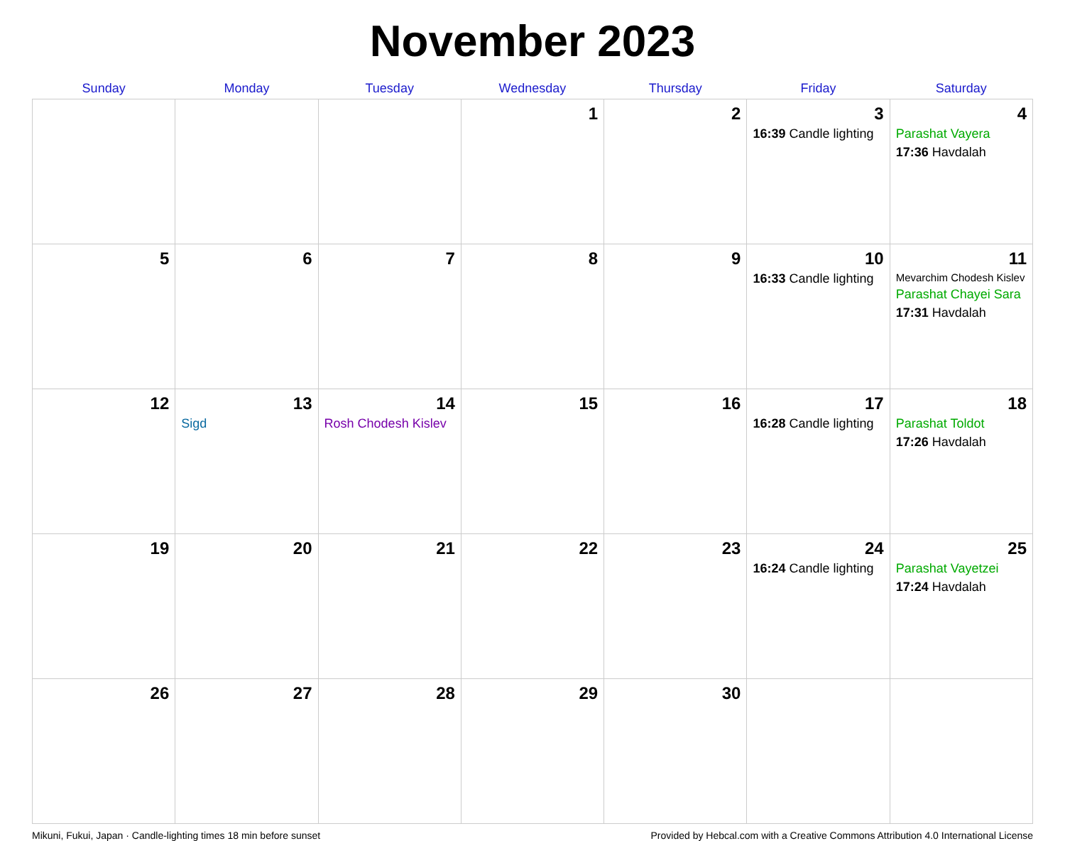November 2023
| Sunday | Monday | Tuesday | Wednesday | Thursday | Friday | Saturday |
| --- | --- | --- | --- | --- | --- | --- |
| | | | 1 | 2 | 3 16:39 Candle lighting | 4 Parashat Vayera 17:36 Havdalah |
| 5 | 6 | 7 | 8 | 9 | 10 16:33 Candle lighting | 11 Mevarchim Chodesh Kislev Parashat Chayei Sara 17:31 Havdalah |
| 12 | 13 Sigd | 14 Rosh Chodesh Kislev | 15 | 16 | 17 16:28 Candle lighting | 18 Parashat Toldot 17:26 Havdalah |
| 19 | 20 | 21 | 22 | 23 | 24 16:24 Candle lighting | 25 Parashat Vayetzei 17:24 Havdalah |
| 26 | 27 | 28 | 29 | 30 | | |
Mikuni, Fukui, Japan · Candle-lighting times 18 min before sunset Provided by Hebcal.com with a Creative Commons Attribution 4.0 International License